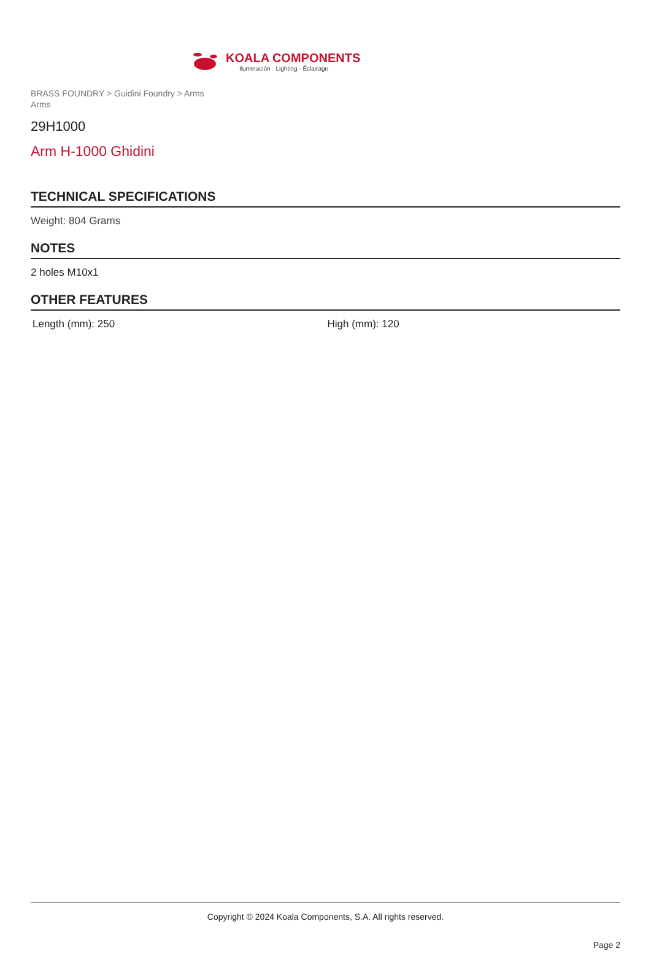KOALA COMPONENTS
Iluminación · Lighting · Éclairage
BRASS FOUNDRY > Guidini Foundry > Arms
Arms
29H1000
Arm H-1000 Ghidini
TECHNICAL SPECIFICATIONS
Weight: 804 Grams
NOTES
2 holes M10x1
OTHER FEATURES
Length (mm): 250 High (mm): 120
Copyright © 2024 Koala Components, S.A. All rights reserved.
Page 2